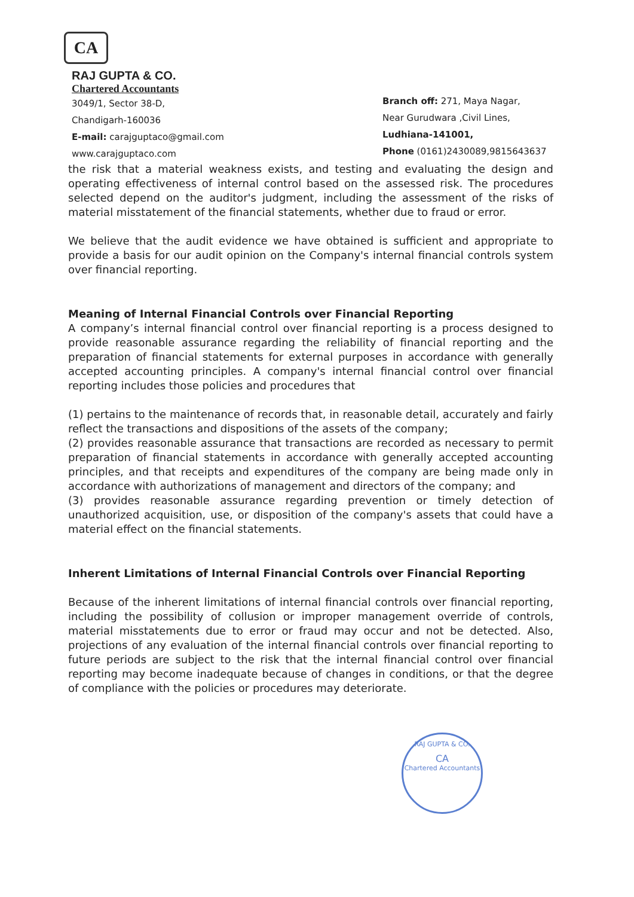CA
RAJ GUPTA & CO.
Chartered Accountants
3049/1, Sector 38-D,
Chandigarh-160036
E-mail: carajguptaco@gmail.com
www.carajguptaco.com
Branch off: 271, Maya Nagar,
Near Gurudwara ,Civil Lines,
Ludhiana-141001,
Phone (0161)2430089,9815643637
the risk that a material weakness exists, and testing and evaluating the design and operating effectiveness of internal control based on the assessed risk. The procedures selected depend on the auditor's judgment, including the assessment of the risks of material misstatement of the financial statements, whether due to fraud or error.
We believe that the audit evidence we have obtained is sufficient and appropriate to provide a basis for our audit opinion on the Company's internal financial controls system over financial reporting.
Meaning of Internal Financial Controls over Financial Reporting
A company’s internal financial control over financial reporting is a process designed to provide reasonable assurance regarding the reliability of financial reporting and the preparation of financial statements for external purposes in accordance with generally accepted accounting principles. A company's internal financial control over financial reporting includes those policies and procedures that
(1) pertains to the maintenance of records that, in reasonable detail, accurately and fairly reflect the transactions and dispositions of the assets of the company;
(2) provides reasonable assurance that transactions are recorded as necessary to permit preparation of financial statements in accordance with generally accepted accounting principles, and that receipts and expenditures of the company are being made only in accordance with authorizations of management and directors of the company; and
(3) provides reasonable assurance regarding prevention or timely detection of unauthorized acquisition, use, or disposition of the company's assets that could have a material effect on the financial statements.
Inherent Limitations of Internal Financial Controls over Financial Reporting
Because of the inherent limitations of internal financial controls over financial reporting, including the possibility of collusion or improper management override of controls, material misstatements due to error or fraud may occur and not be detected. Also, projections of any evaluation of the internal financial controls over financial reporting to future periods are subject to the risk that the internal financial control over financial reporting may become inadequate because of changes in conditions, or that the degree of compliance with the policies or procedures may deteriorate.
RAJ GUPTA & CO.
CA
Chartered Accountants